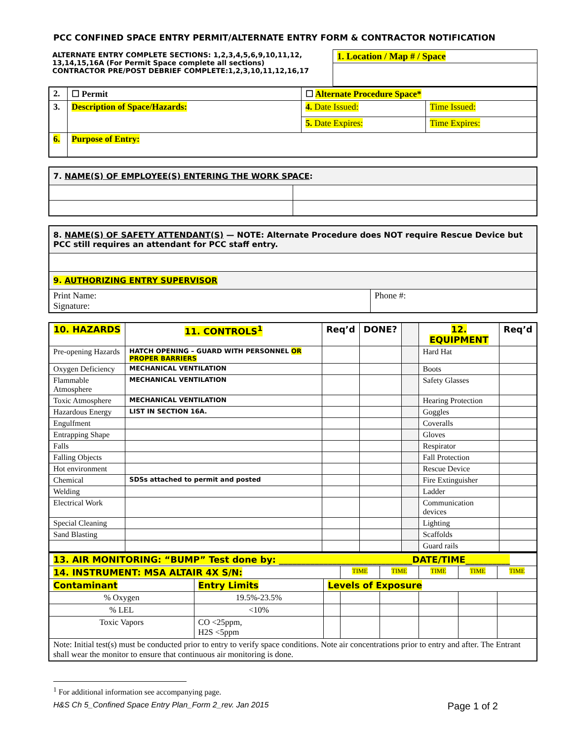PCC CONFINED SPACE ENTRY PERMIT/ALTERNATE ENTRY FORM & CONTRACTOR NOTIFICATION
| ALTERNATE ENTRY COMPLETE SECTIONS: 1,2,3,4,5,6,9,10,11,12, 13,14,15,16A (For Permit Space complete all sections) CONTRACTOR PRE/POST DEBRIEF COMPLETE:1,2,3,10,11,12,16,17 | 1. Location / Map # / Space |
| 2. | ☐ Permit | ☐ Alternate Procedure Space* | |
| 3. | Description of Space/Hazards: | 4. Date Issued: | Time Issued: |
| | | 5. Date Expires: | Time Expires: |
| 6. | Purpose of Entry: | | |
| 7. NAME(S) OF EMPLOYEE(S) ENTERING THE WORK SPACE : | |
| 8. NAME(S) OF SAFETY ATTENDANT(S) — NOTE: Alternate Procedure does NOT require Rescue Device but PCC still requires an attendant for PCC staff entry. | |
| 9. AUTHORIZING ENTRY SUPERVISOR | |
| Print Name: Signature: | Phone #: |
| 10. HAZARDS | 11. CONTROLS<sup>1</sup> | Req’d | DONE? | | 12. EQUIPMENT | Req’d |
| --- | --- | --- | --- | --- | --- | --- |
| Pre-opening Hazards | HATCH OPENING – GUARD WITH PERSONNEL OR PROPER BARRIERS | | | | Hard Hat | |
| Oxygen Deficiency | MECHANICAL VENTILATION | | | | Boots | |
| Flammable Atmosphere | MECHANICAL VENTILATION | | | | Safety Glasses | |
| Toxic Atmosphere | MECHANICAL VENTILATION | | | | Hearing Protection | |
| Hazardous Energy | LIST IN SECTION 16A. | | | | Goggles | |
| Engulfment | | | | | Coveralls | |
| Entrapping Shape | | | | | Gloves | |
| Falls | | | | | Respirator | |
| Falling Objects | | | | | Fall Protection | |
| Hot environment | | | | | Rescue Device | |
| Chemical | SDSs attached to permit and posted | | | | Fire Extinguisher | |
| Welding | | | | | Ladder | |
| Electrical Work | | | | | Communication devices | |
| Special Cleaning | | | | | Lighting | |
| Sand Blasting | | | | | Scaffolds | |
| | | | | | Guard rails | |
| 13. AIR MONITORING: “BUMP” Test done by: ______________________________DATE/TIME__________ | | | | | | | |
| 14. INSTRUMENT: MSA ALTAIR 4X S/N: | | | TIME | TIME | TIME | TIME | TIME |
| Contaminant | Entry Limits | Levels of Exposure | | | | | |
| % Oxygen | 19.5%-23.5% | | | | | | |
| % LEL | <10% | | | | | | |
| Toxic Vapors | CO <25ppm, H2S <5ppm | | | | | | |
| Note: Initial test(s) must be conducted prior to entry to verify space conditions. Note air concentrations prior to entry and after. The Entrant shall wear the monitor to ensure that continuous air monitoring is done. | | | | | | | |
<sup>1</sup> For additional information see accompanying page.
H&S Ch 5_Confined Space Entry Plan_Form 2_rev. Jan 2015 Page 1 of 2